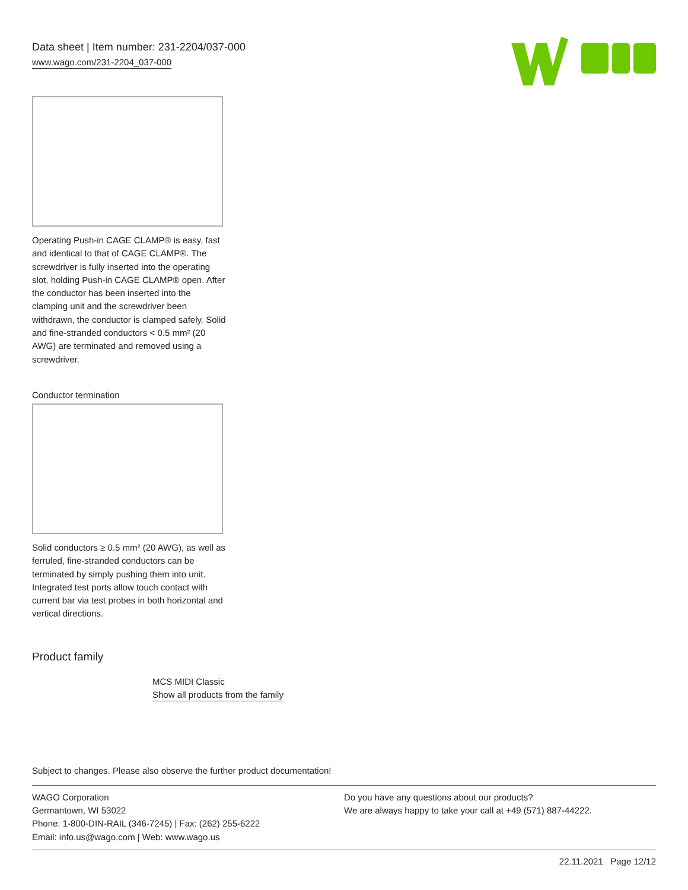Data sheet | Item number: 231-2204/037-000
www.wago.com/231-2204_037-000
Operating Push-in CAGE CLAMP® is easy, fast and identical to that of CAGE CLAMP®. The screwdriver is fully inserted into the operating slot, holding Push-in CAGE CLAMP® open. After the conductor has been inserted into the clamping unit and the screwdriver been withdrawn, the conductor is clamped safely. Solid and fine-stranded conductors < 0.5 mm² (20 AWG) are terminated and removed using a screwdriver.
Conductor termination
Solid conductors ≥ 0.5 mm² (20 AWG), as well as ferruled, fine-stranded conductors can be terminated by simply pushing them into unit. Integrated test ports allow touch contact with current bar via test probes in both horizontal and vertical directions.
Product family
MCS MIDI Classic
Show all products from the family
Subject to changes. Please also observe the further product documentation!
WAGO Corporation
Germantown, WI 53022
Phone: 1-800-DIN-RAIL (346-7245) | Fax: (262) 255-6222
Email: info.us@wago.com | Web: www.wago.us
Do you have any questions about our products?
We are always happy to take your call at +49 (571) 887-44222.
22.11.2021 Page 12/12